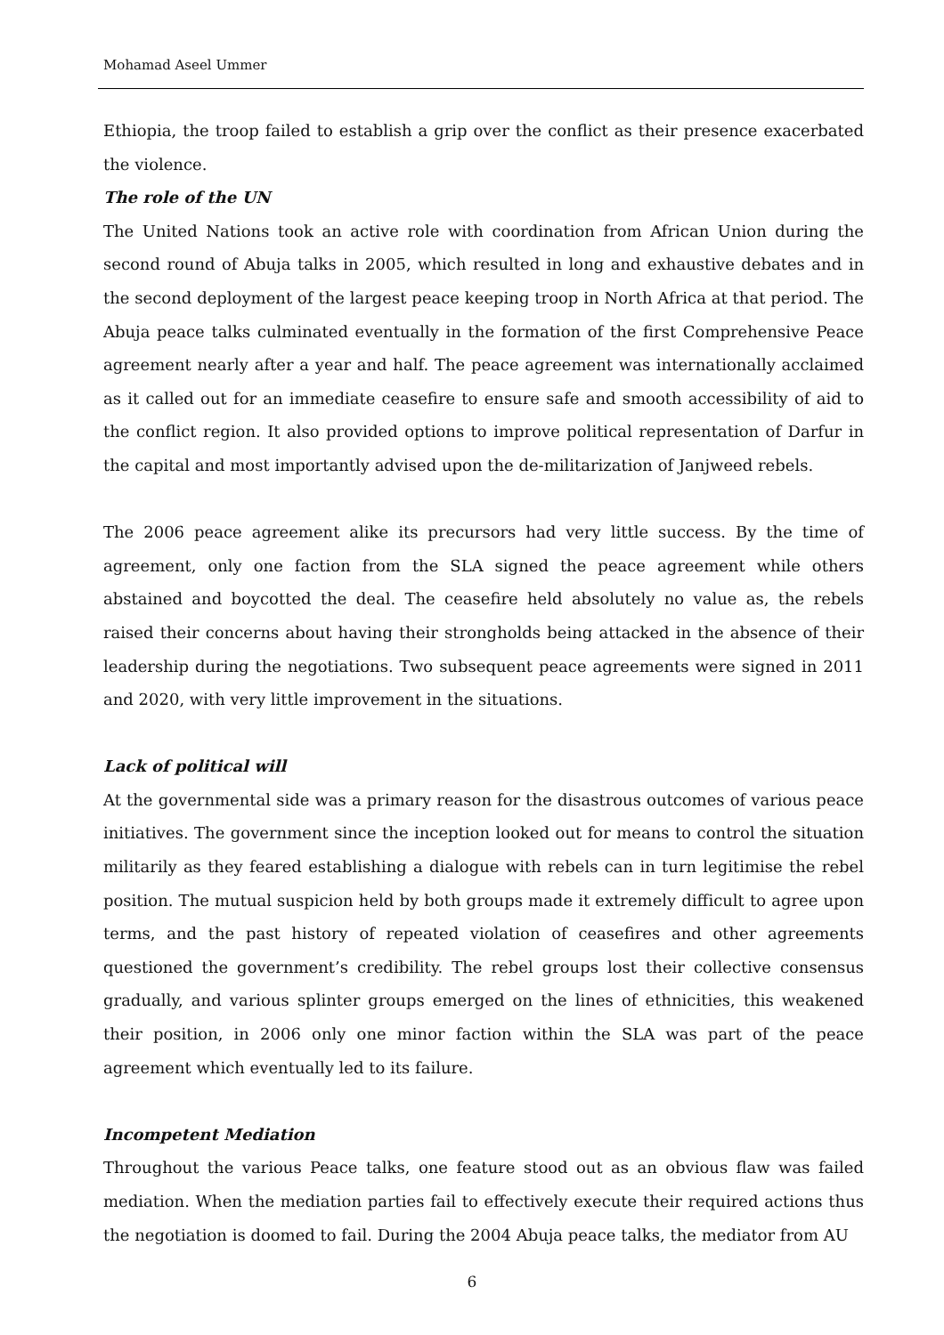Mohamad Aseel Ummer
Ethiopia, the troop failed to establish a grip over the conflict as their presence exacerbated the violence.
The role of the UN
The United Nations took an active role with coordination from African Union during the second round of Abuja talks in 2005, which resulted in long and exhaustive debates and in the second deployment of the largest peace keeping troop in North Africa at that period. The Abuja peace talks culminated eventually in the formation of the first Comprehensive Peace agreement nearly after a year and half. The peace agreement was internationally acclaimed as it called out for an immediate ceasefire to ensure safe and smooth accessibility of aid to the conflict region. It also provided options to improve political representation of Darfur in the capital and most importantly advised upon the de-militarization of Janjweed rebels.
The 2006 peace agreement alike its precursors had very little success. By the time of agreement, only one faction from the SLA signed the peace agreement while others abstained and boycotted the deal. The ceasefire held absolutely no value as, the rebels raised their concerns about having their strongholds being attacked in the absence of their leadership during the negotiations. Two subsequent peace agreements were signed in 2011 and 2020, with very little improvement in the situations.
Lack of political will
At the governmental side was a primary reason for the disastrous outcomes of various peace initiatives. The government since the inception looked out for means to control the situation militarily as they feared establishing a dialogue with rebels can in turn legitimise the rebel position. The mutual suspicion held by both groups made it extremely difficult to agree upon terms, and the past history of repeated violation of ceasefires and other agreements questioned the government’s credibility. The rebel groups lost their collective consensus gradually, and various splinter groups emerged on the lines of ethnicities, this weakened their position, in 2006 only one minor faction within the SLA was part of the peace agreement which eventually led to its failure.
Incompetent Mediation
Throughout the various Peace talks, one feature stood out as an obvious flaw was failed mediation. When the mediation parties fail to effectively execute their required actions thus the negotiation is doomed to fail. During the 2004 Abuja peace talks, the mediator from AU
6